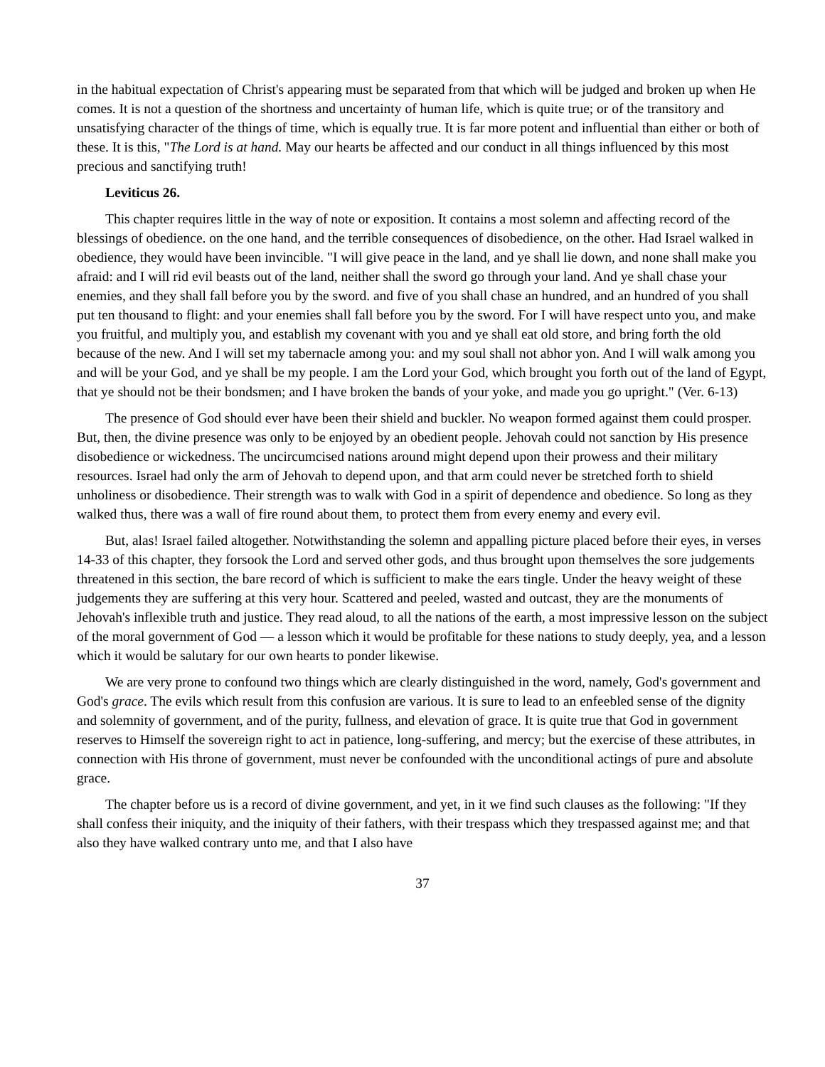in the habitual expectation of Christ's appearing must be separated from that which will be judged and broken up when He comes. It is not a question of the shortness and uncertainty of human life, which is quite true; or of the transitory and unsatisfying character of the things of time, which is equally true. It is far more potent and influential than either or both of these. It is this, "The Lord is at hand. May our hearts be affected and our conduct in all things influenced by this most precious and sanctifying truth!
Leviticus 26.
This chapter requires little in the way of note or exposition. It contains a most solemn and affecting record of the blessings of obedience. on the one hand, and the terrible consequences of disobedience, on the other. Had Israel walked in obedience, they would have been invincible. "I will give peace in the land, and ye shall lie down, and none shall make you afraid: and I will rid evil beasts out of the land, neither shall the sword go through your land. And ye shall chase your enemies, and they shall fall before you by the sword. and five of you shall chase an hundred, and an hundred of you shall put ten thousand to flight: and your enemies shall fall before you by the sword. For I will have respect unto you, and make you fruitful, and multiply you, and establish my covenant with you and ye shall eat old store, and bring forth the old because of the new. And I will set my tabernacle among you: and my soul shall not abhor yon. And I will walk among you and will be your God, and ye shall be my people. I am the Lord your God, which brought you forth out of the land of Egypt, that ye should not be their bondsmen; and I have broken the bands of your yoke, and made you go upright." (Ver. 6-13)
The presence of God should ever have been their shield and buckler. No weapon formed against them could prosper. But, then, the divine presence was only to be enjoyed by an obedient people. Jehovah could not sanction by His presence disobedience or wickedness. The uncircumcised nations around might depend upon their prowess and their military resources. Israel had only the arm of Jehovah to depend upon, and that arm could never be stretched forth to shield unholiness or disobedience. Their strength was to walk with God in a spirit of dependence and obedience. So long as they walked thus, there was a wall of fire round about them, to protect them from every enemy and every evil.
But, alas! Israel failed altogether. Notwithstanding the solemn and appalling picture placed before their eyes, in verses 14-33 of this chapter, they forsook the Lord and served other gods, and thus brought upon themselves the sore judgements threatened in this section, the bare record of which is sufficient to make the ears tingle. Under the heavy weight of these judgements they are suffering at this very hour. Scattered and peeled, wasted and outcast, they are the monuments of Jehovah's inflexible truth and justice. They read aloud, to all the nations of the earth, a most impressive lesson on the subject of the moral government of God — a lesson which it would be profitable for these nations to study deeply, yea, and a lesson which it would be salutary for our own hearts to ponder likewise.
We are very prone to confound two things which are clearly distinguished in the word, namely, God's government and God's grace. The evils which result from this confusion are various. It is sure to lead to an enfeebled sense of the dignity and solemnity of government, and of the purity, fullness, and elevation of grace. It is quite true that God in government reserves to Himself the sovereign right to act in patience, long-suffering, and mercy; but the exercise of these attributes, in connection with His throne of government, must never be confounded with the unconditional actings of pure and absolute grace.
The chapter before us is a record of divine government, and yet, in it we find such clauses as the following: "If they shall confess their iniquity, and the iniquity of their fathers, with their trespass which they trespassed against me; and that also they have walked contrary unto me, and that I also have
37